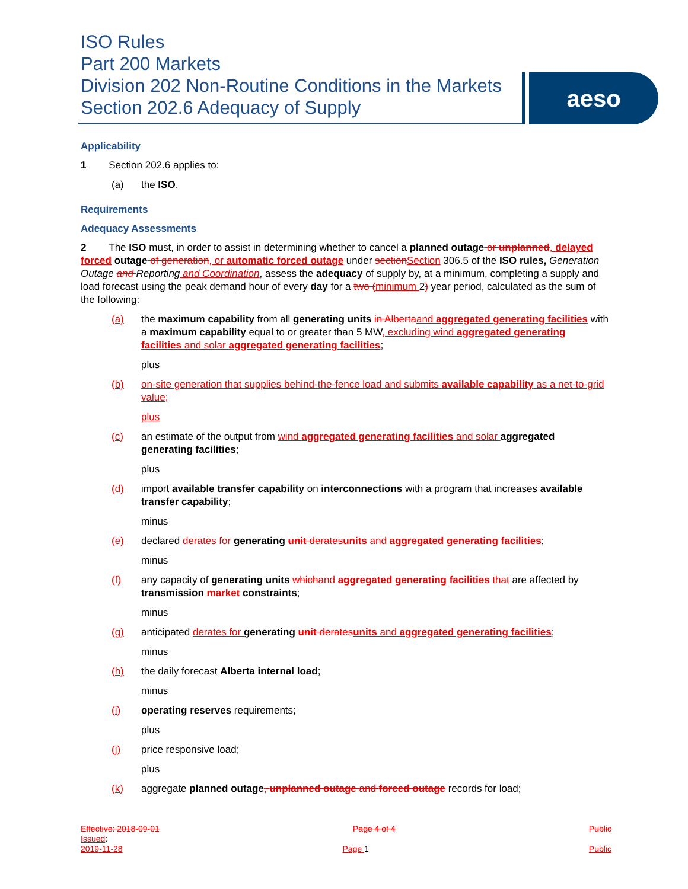ISO Rules
Part 200 Markets
Division 202 Non-Routine Conditions in the Markets
Section 202.6 Adequacy of Supply
aeso
Applicability
1 Section 202.6 applies to:
(a) the ISO.
Requirements
Adequacy Assessments
2 The ISO must, in order to assist in determining whether to cancel a planned outage or unplanned, delayed forced outage of generation, or automatic forced outage under sectionSection 306.5 of the ISO rules, Generation Outage and Reporting and Coordination, assess the adequacy of supply by, at a minimum, completing a supply and load forecast using the peak demand hour of every day for a two (minimum 2) year period, calculated as the sum of the following:
(a) the maximum capability from all generating units in Albertaand aggregated generating facilities with a maximum capability equal to or greater than 5 MW, excluding wind aggregated generating facilities and solar aggregated generating facilities;
plus
(b) on-site generation that supplies behind-the-fence load and submits available capability as a net-to-grid value;
plus
(c) an estimate of the output from wind aggregated generating facilities and solar aggregated generating facilities;
plus
(d) import available transfer capability on interconnections with a program that increases available transfer capability;
minus
(e) declared derates for generating unit deratesunits and aggregated generating facilities;
minus
(f) any capacity of generating units whichand aggregated generating facilities that are affected by transmission market constraints;
minus
(g) anticipated derates for generating unit deratesunits and aggregated generating facilities;
minus
(h) the daily forecast Alberta internal load;
minus
(i) operating reserves requirements;
plus
(j) price responsive load;
plus
(k) aggregate planned outage, unplanned outage and forced outage records for load;
Effective: 2018-09-01 Page 4 of 4 Public
Issued:
2019-11-28 Page 1 Public